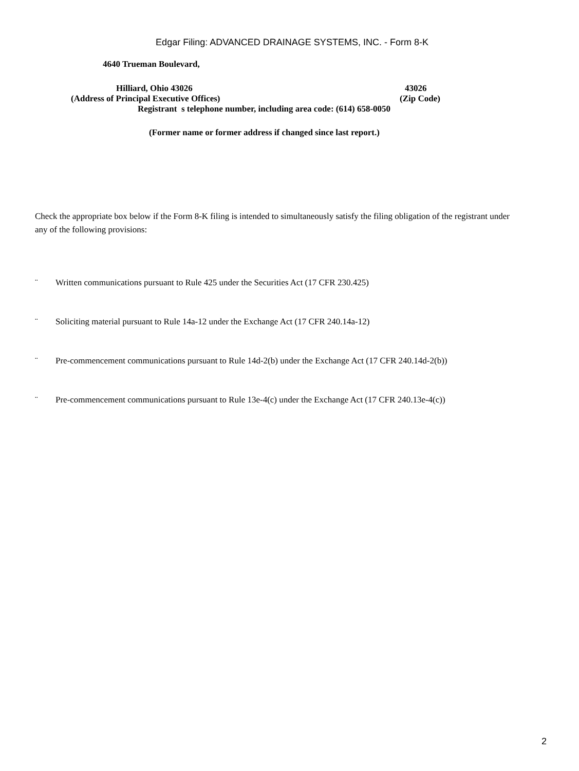Edgar Filing: ADVANCED DRAINAGE SYSTEMS, INC. - Form 8-K
4640 Trueman Boulevard,
Hilliard, Ohio 43026 43026
(Address of Principal Executive Offices) (Zip Code)
Registrant s telephone number, including area code: (614) 658-0050
(Former name or former address if changed since last report.)
Check the appropriate box below if the Form 8-K filing is intended to simultaneously satisfy the filing obligation of the registrant under any of the following provisions:
¨ Written communications pursuant to Rule 425 under the Securities Act (17 CFR 230.425)
¨ Soliciting material pursuant to Rule 14a-12 under the Exchange Act (17 CFR 240.14a-12)
¨ Pre-commencement communications pursuant to Rule 14d-2(b) under the Exchange Act (17 CFR 240.14d-2(b))
¨ Pre-commencement communications pursuant to Rule 13e-4(c) under the Exchange Act (17 CFR 240.13e-4(c))
2